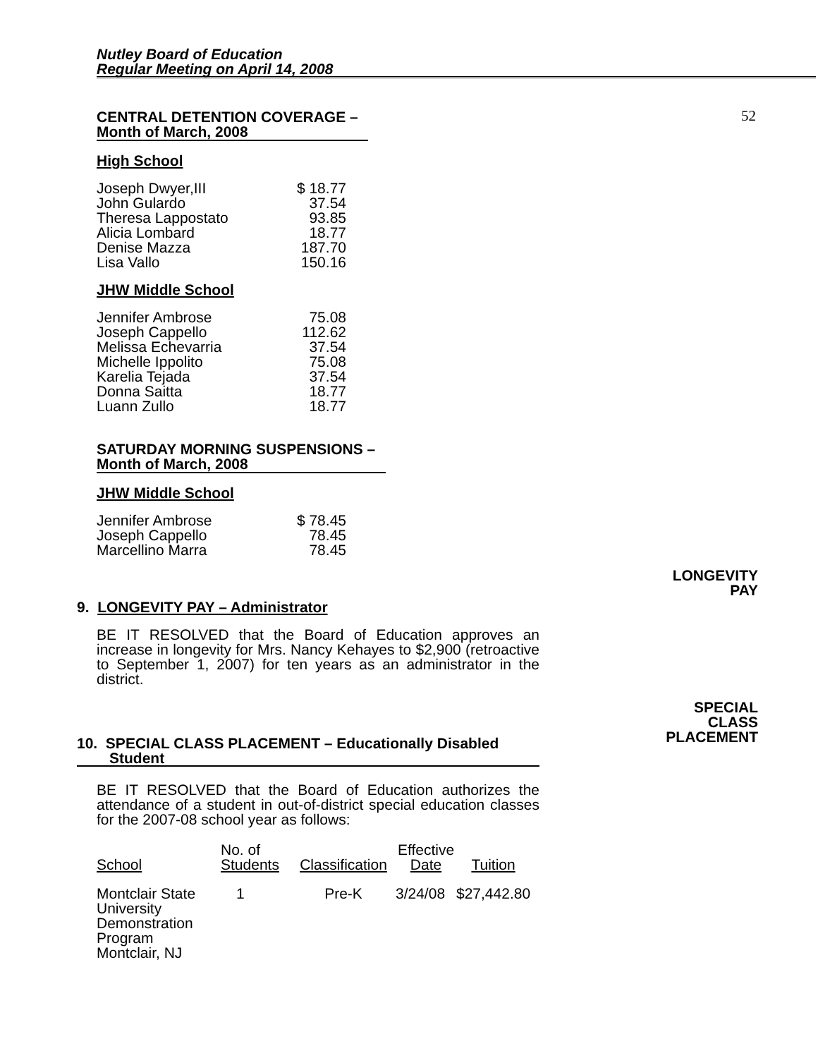Nutley Board of Education
Regular Meeting on April 14, 2008
52
CENTRAL DETENTION COVERAGE –
Month of March, 2008
High School
| Joseph Dwyer,III John Gulardo Theresa Lappostato Alicia Lombard Denise Mazza Lisa Vallo | $ 18.77 37.54 93.85 18.77 187.70 150.16 |
JHW Middle School
| Jennifer Ambrose Joseph Cappello Melissa Echevarria Michelle Ippolito Karelia Tejada Donna Saitta Luann Zullo | 75.08 112.62 37.54 75.08 37.54 18.77 18.77 |
SATURDAY MORNING SUSPENSIONS –
Month of March, 2008
JHW Middle School
| Jennifer Ambrose Joseph Cappello Marcellino Marra | $ 78.45 78.45 78.45 |
9. LONGEVITY PAY – Administrator
BE IT RESOLVED that the Board of Education approves an increase in longevity for Mrs. Nancy Kehayes to $2,900 (retroactive to September 1, 2007) for ten years as an administrator in the district.
10. SPECIAL CLASS PLACEMENT – Educationally Disabled
Student
BE IT RESOLVED that the Board of Education authorizes the attendance of a student in out-of-district special education classes for the 2007-08 school year as follows:
| School | No. of Students | Classification | Effective Date | Tuition |
| --- | --- | --- | --- | --- |
| Montclair State University Demonstration Program Montclair, NJ | 1 | Pre-K | 3/24/08 | $27,442.80 |
LONGEVITY
PAY
SPECIAL
CLASS
PLACEMENT